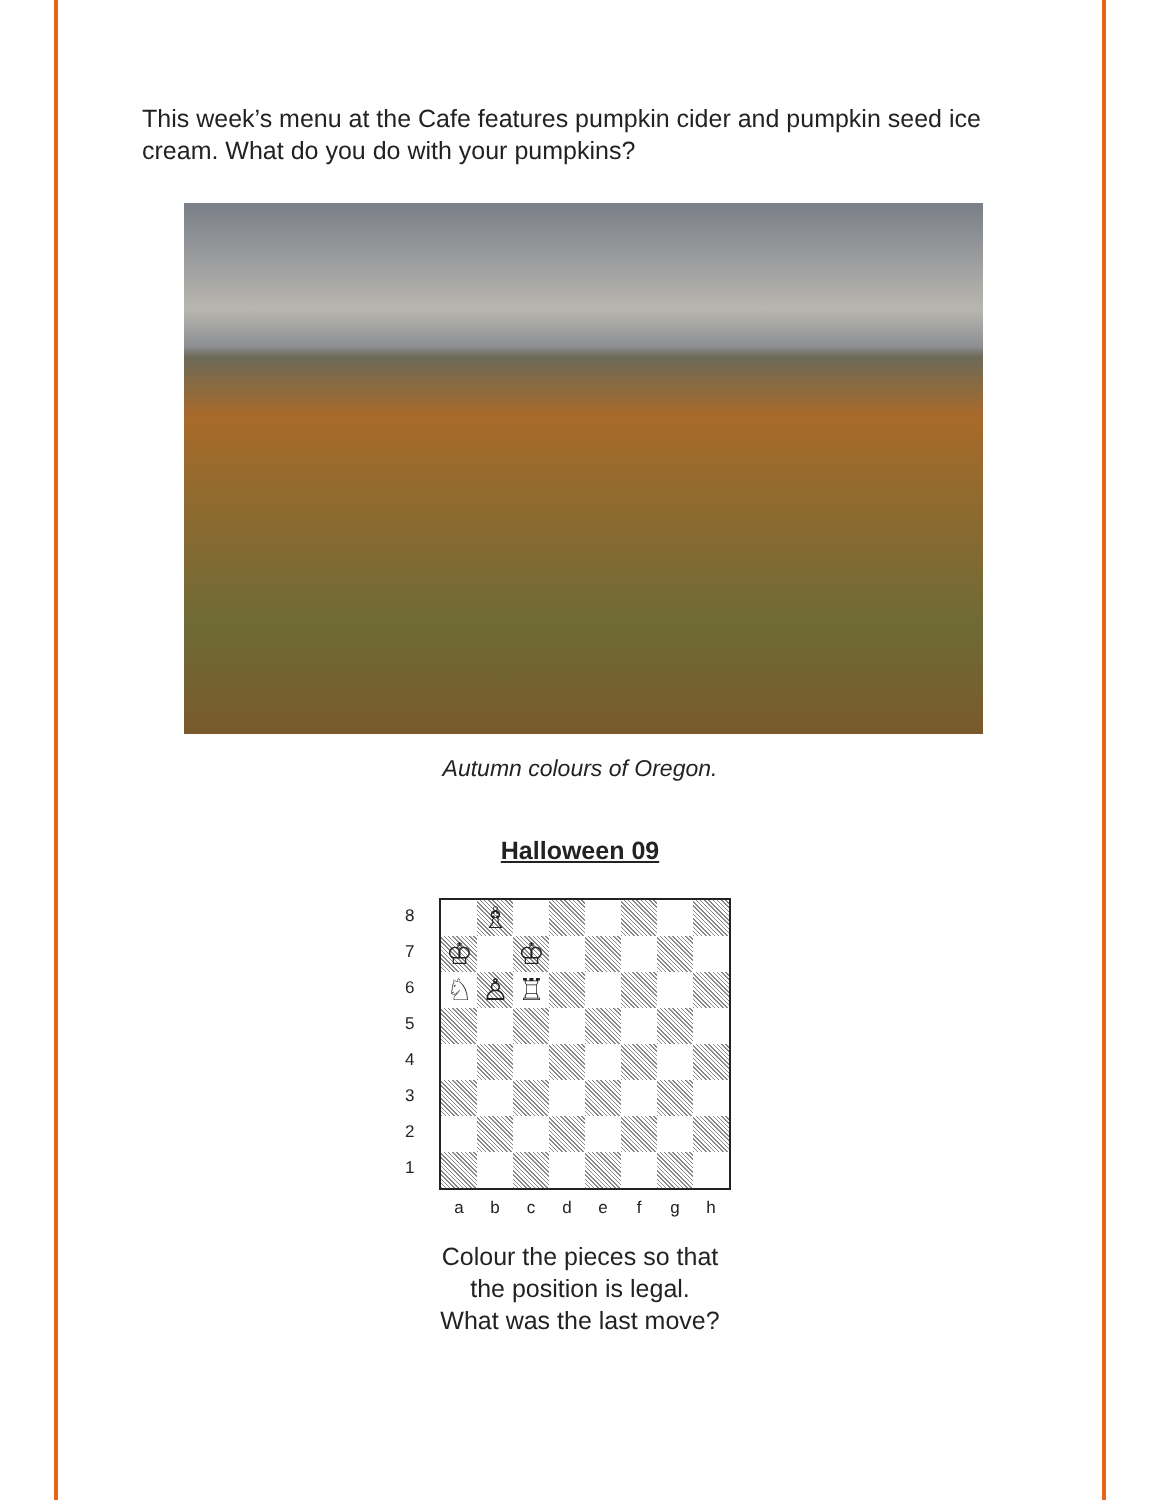This week’s menu at the Cafe features pumpkin cider and pumpkin seed ice cream. What do you do with your pumpkins?
Autumn colours of Oregon.
Halloween 09
8
7
6
5
4
3
2
1
♗
♔
♔
♘
♙
♖
a b c d e f g h
Colour the pieces so that
the position is legal.
What was the last move?